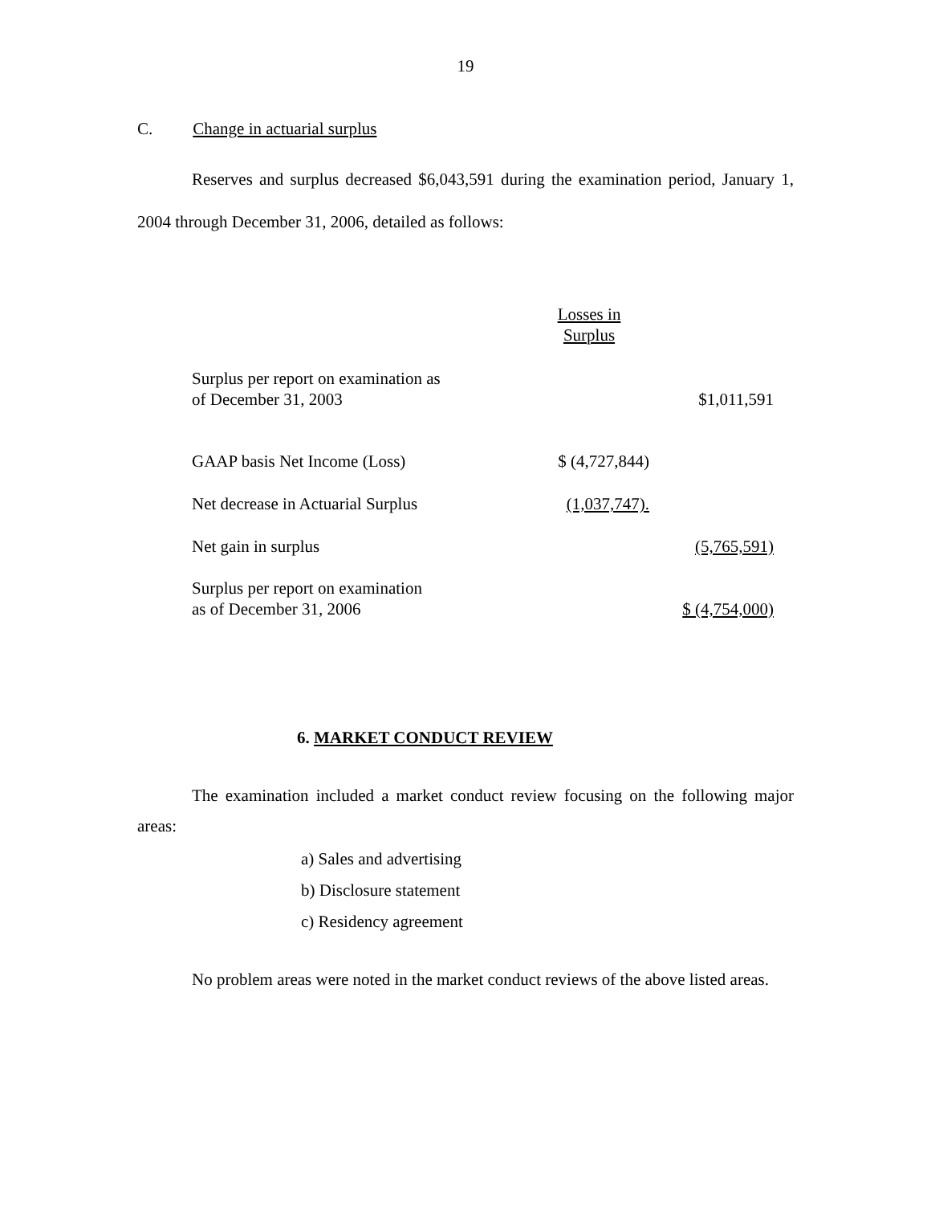19
C. Change in actuarial surplus
Reserves and surplus decreased $6,043,591 during the examination period, January 1, 2004 through December 31, 2006, detailed as follows:
| | Losses in Surplus | |
| Surplus per report on examination as of December 31, 2003 | | $1,011,591 |
| GAAP basis Net Income (Loss) | $ (4,727,844) | |
| Net decrease in Actuarial Surplus | (1,037,747). | |
| Net gain in surplus | | (5,765,591) |
| Surplus per report on examination as of December 31, 2006 | | $ (4,754,000) |
6. MARKET CONDUCT REVIEW
The examination included a market conduct review focusing on the following major areas:
a) Sales and advertising
b) Disclosure statement
c) Residency agreement
No problem areas were noted in the market conduct reviews of the above listed areas.